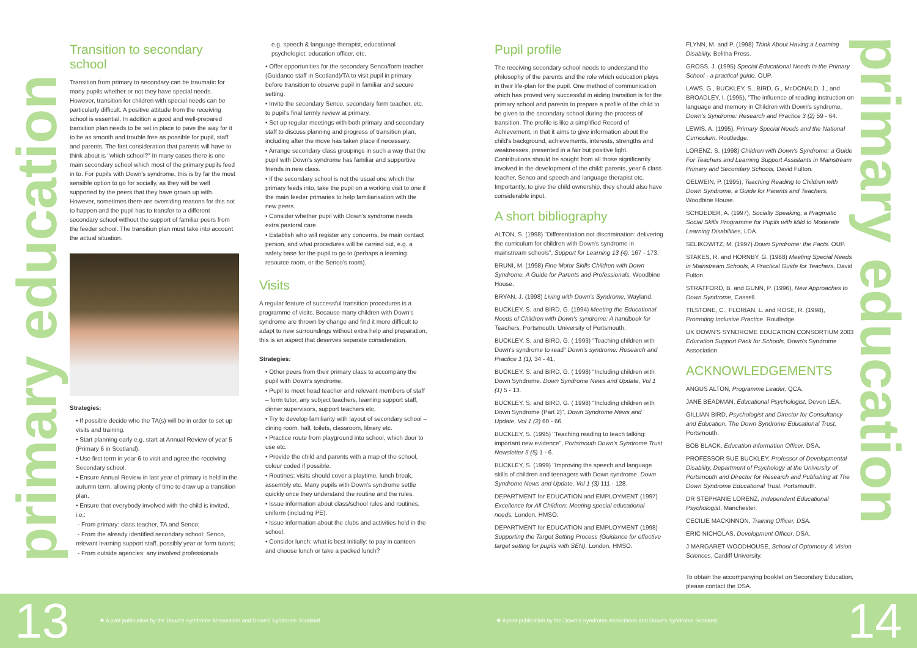primary education
primary education
Transition to secondary school
Transition from primary to secondary can be traumatic for many pupils whether or not they have special needs. However, transition for children with special needs can be particularly difficult. A positive attitude from the receiving school is essential. In addition a good and well-prepared transition plan needs to be set in place to pave the way for it to be as smooth and trouble free as possible for pupil, staff and parents. The first consideration that parents will have to think about is "which school?" In many cases there is one main secondary school which most of the primary pupils feed in to. For pupils with Down's syndrome, this is by far the most sensible option to go for socially, as they will be well supported by the peers that they have grown up with. However, sometimes there are overriding reasons for this not to happen and the pupil has to transfer to a different secondary school without the support of familiar peers from the feeder school. The transition plan must take into account the actual situation.
Strategies:
• If possible decide who the TA(s) will be in order to set up visits and training.
• Start planning early e.g. start at Annual Review of year 5 (Primary 6 in Scotland).
• Use first term in year 6 to visit and agree the receiving Secondary school.
• Ensure Annual Review in last year of primary is held in the autumn term, allowing plenty of time to draw up a transition plan.
• Ensure that everybody involved with the child is invited, i.e.:
- From primary: class teacher, TA and Senco;
- From the already identified secondary school: Senco, relevant learning support staff, possibly year or form tutors;
- From outside agencies: any involved professionals
e.g. speech & language therapist, educational psychologist, education officer, etc.
• Offer opportunities for the secondary Senco/form teacher (Guidance staff in Scotland)/TA to visit pupil in primary before transition to observe pupil in familiar and secure setting.
• Invite the secondary Senco, secondary form teacher, etc. to pupil's final termly review at primary.
• Set up regular meetings with both primary and secondary staff to discuss planning and progress of transition plan, including after the move has taken place if necessary.
• Arrange secondary class groupings in such a way that the pupil with Down's syndrome has familiar and supportive friends in new class.
• If the secondary school is not the usual one which the primary feeds into, take the pupil on a working visit to one if the main feeder primaries to help familiarisation with the new peers.
• Consider whether pupil with Down's syndrome needs extra pastoral care.
• Establish who will register any concerns, be main contact person, and what procedures will be carried out, e.g. a safety base for the pupil to go to (perhaps a learning resource room, or the Senco's room).
Visits
A regular feature of successful transition procedures is a programme of visits. Because many children with Down's syndrome are thrown by change and find it more difficult to adapt to new surroundings without extra help and preparation, this is an aspect that deserves separate consideration.
Strategies:
• Other peers from their primary class to accompany the pupil with Down's syndrome.
• Pupil to meet head teacher and relevant members of staff – form tutor, any subject teachers, learning support staff, dinner supervisors, support teachers etc.
• Try to develop familiarity with layout of secondary school – dining room, hall, toilets, classroom, library etc.
• Practice route from playground into school, which door to use etc.
• Provide the child and parents with a map of the school, colour coded if possible.
• Routines: visits should cover a playtime, lunch break, assembly etc. Many pupils with Down's syndrome settle quickly once they understand the routine and the rules.
• Issue information about class/school rules and routines, uniform (including PE).
• Issue information about the clubs and activities held in the school.
• Consider lunch: what is best initially: to pay in canteen and choose lunch or take a packed lunch?
Pupil profile
The receiving secondary school needs to understand the philosophy of the parents and the role which education plays in their life-plan for the pupil. One method of communication which has proved very successful in aiding transition is for the primary school and parents to prepare a profile of the child to be given to the secondary school during the process of transition. The profile is like a simplified Record of Achievement, in that it aims to give information about the child's background, achievements, interests, strengths and weaknesses, presented in a fair but positive light. Contributions should be sought from all those significantly involved in the development of the child: parents, year 6 class teacher, Senco and speech and language therapist etc. Importantly, to give the child ownership, they should also have considerable input.
A short bibliography
ALTON, S. (1998) "Differentiation not discrimination: delivering the curriculum for children with Down's syndrome in mainstream schools", Support for Learning 13 (4), 167 - 173.
BRUNI, M. (1998) Fine Motor Skills Children with Down Syndrome, A Guide for Parents and Professionals, Woodbine House.
BRYAN, J. (1998) Living with Down's Syndrome, Wayland.
BUCKLEY, S. and BIRD, G. (1994) Meeting the Educational Needs of Children with Down's syndrome: A handbook for Teachers, Portsmouth: University of Portsmouth.
BUCKLEY, S. and BIRD, G. ( 1993) "Teaching children with Down's syndrome to read" Down's syndrome: Research and Practice 1 (1), 34 - 41.
BUCKLEY, S. and BIRD, G. ( 1998) "Including children with Down Syndrome. Down Syndrome News and Update, Vol 1 (1) 5 - 13.
BUCKLEY, S. and BIRD, G. ( 1998) "Including children with Down Syndrome (Part 2)", Down Syndrome News and Update, Vol 1 (2) 60 - 66.
BUCKLEY, S. (1995) "Teaching reading to teach talking: important new evidence", Portsmouth Down's Syndrome Trust Newsletter 5 (5) 1 - 6.
BUCKLEY, S. (1999) "Improving the speech and language skills of children and teenagers with Down syndrome. Down Syndrome News and Update, Vol 1 (3) 111 - 128.
DEPARTMENT for EDUCATION and EMPLOYMENT (1997) Excellence for All Children: Meeting special educational needs, London, HMSO.
DEPARTMENT for EDUCATION and EMPLOYMENT (1998) Supporting the Target Setting Process (Guidance for effective target setting for pupils with SEN), London, HMSO.
FLYNN, M. and P. (1998) Think About Having a Learning Disability, Belitha Press.
GROSS, J. (1995) Special Educational Needs in the Primary School - a practical guide. OUP.
LAWS, G., BUCKLEY, S., BIRD, G., McDONALD, J., and BROADLEY, I. (1995), "The influence of reading instruction on language and memory in Children with Down's syndrome, Down's Syndrome: Research and Practice 3 (2) 59 - 64.
LEWIS, A. (1995), Primary Special Needs and the National Curriculum. Routledge.
LORENZ, S. (1998) Children with Down's Syndrome: a Guide For Teachers and Learning Support Assistants in Mainstream Primary and Secondary Schools, David Fulton.
OELWEIN, P. (1995), Teaching Reading to Children with Down Syndrome, a Guide for Parents and Teachers, Woodbine House.
SCHOEDER, A. (1997), Socially Speaking, a Pragmatic Social Skills Programme for Pupils with Mild to Moderate Learning Disabilities, LDA.
SELIKOWITZ, M. (1997) Down Syndrome: the Facts. OUP.
STAKES, R. and HORNBY, G. (1988) Meeting Special Needs in Mainstream Schools, A Practical Guide for Teachers, David Fulton.
STRATFORD, B. and GUNN, P. (1996), New Approaches to Down Syndrome, Cassell.
TILSTONE, C., FLORIAN, L. and ROSE, R. (1998), Promoting Inclusive Practice. Routledge.
UK DOWN'S SYNDROME EDUCATION CONSORTIUM 2003 Education Support Pack for Schools, Down's Syndrome Association.
ACKNOWLEDGEMENTS
ANGUS ALTON, Programme Leader, QCA.
JANE BEADMAN, Educational Psychologist, Devon LEA.
GILLIAN BIRD, Psychologist and Director for Consultancy and Education, The Down Syndrome Educational Trust, Portsmouth.
BOB BLACK, Education Information Officer, DSA.
PROFESSOR SUE BUCKLEY, Professor of Developmental Disability, Department of Psychology at the University of Portsmouth and Director for Research and Publishing at The Down Syndrome Educational Trust, Portsmouth.
DR STEPHANIE LORENZ, Independent Educational Psychologist, Manchester.
CECILIE MACKINNON, Training Officer, DSA.
ERIC NICHOLAS, Development Officer, DSA.
J MARGARET WOODHOUSE, School of Optometry & Vision Sciences, Cardiff University.
To obtain the accompanying booklet on Secondary Education, please contact the DSA.
13
✚ A joint publication by the Down's Syndrome Association and Down's Syndrome Scotland. ✚ A joint publication by the Down's Syndrome Association and Down's Syndrome Scotland.
14